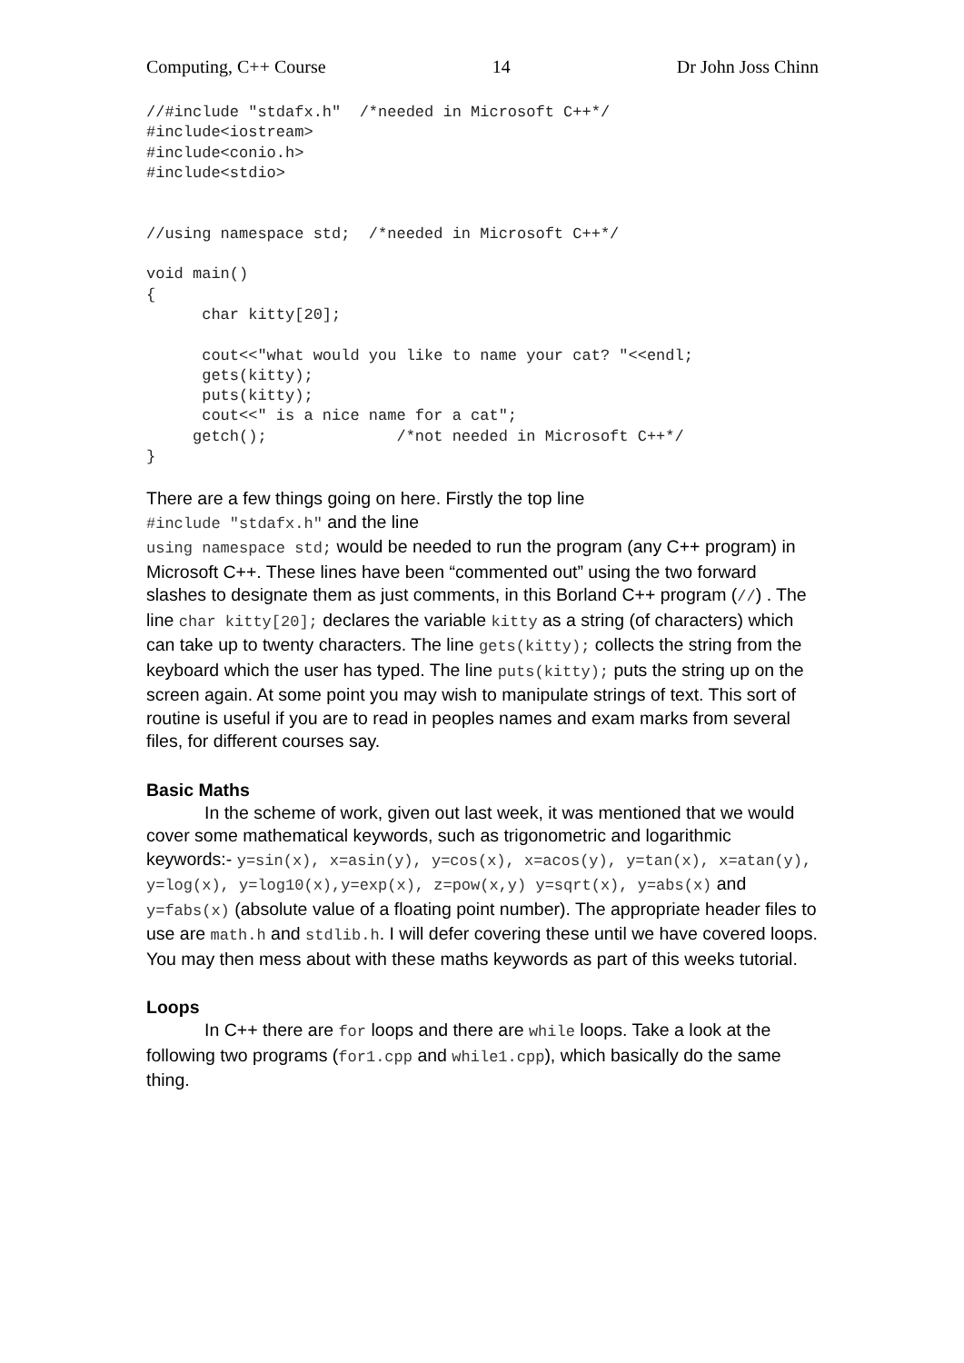Computing, C++ Course 14 Dr John Joss Chinn
//#include "stdafx.h"  /*needed in Microsoft C++*/
#include<iostream>
#include<conio.h>
#include<stdio>


//using namespace std;  /*needed in Microsoft C++*/

void main()
{
      char kitty[20];

      cout<<"what would you like to name your cat? "<<endl;
      gets(kitty);
      puts(kitty);
      cout<<" is a nice name for a cat";
     getch();              /*not needed in Microsoft C++*/
}
There are a few things going on here. Firstly the top line
#include "stdafx.h" and the line
using namespace std; would be needed to run the program (any C++ program) in Microsoft C++. These lines have been “commented out” using the two forward slashes to designate them as just comments, in this Borland C++ program (//) . The line char kitty[20]; declares the variable kitty as a string (of characters) which can take up to twenty characters. The line gets(kitty); collects the string from the keyboard which the user has typed. The line puts(kitty); puts the string up on the screen again. At some point you may wish to manipulate strings of text. This sort of routine is useful if you are to read in peoples names and exam marks from several files, for different courses say.
Basic Maths
In the scheme of work, given out last week, it was mentioned that we would cover some mathematical keywords, such as trigonometric and logarithmic keywords:- y=sin(x), x=asin(y), y=cos(x), x=acos(y), y=tan(x), x=atan(y), y=log(x), y=log10(x),y=exp(x), z=pow(x,y) y=sqrt(x), y=abs(x) and y=fabs(x) (absolute value of a floating point number). The appropriate header files to use are math.h and stdlib.h. I will defer covering these until we have covered loops. You may then mess about with these maths keywords as part of this weeks tutorial.
Loops
In C++ there are for loops and there are while loops. Take a look at the following two programs (for1.cpp and while1.cpp), which basically do the same thing.